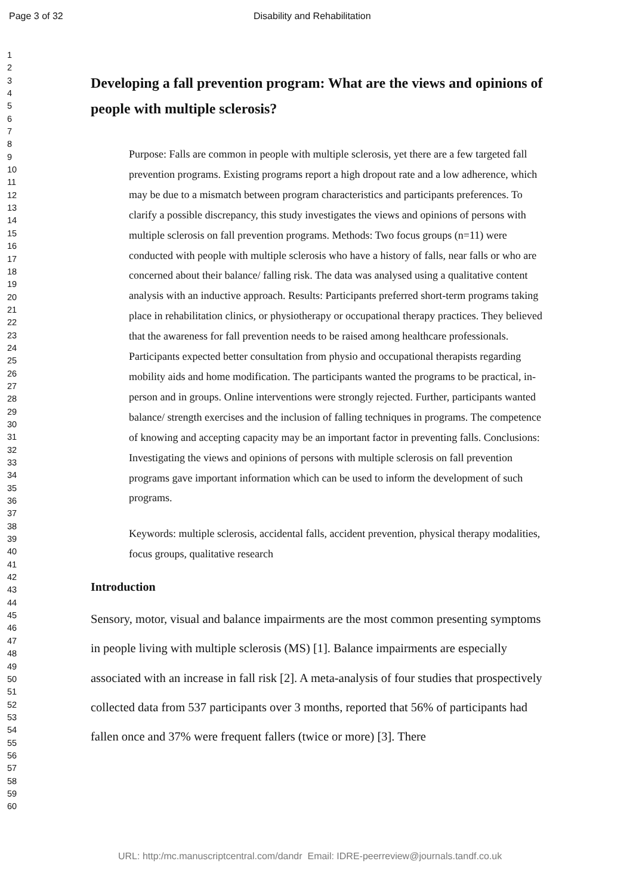Page 3 of 32 Disability and Rehabilitation
1
2
3
4
5
6
7
8
9
10
11
12
13
14
15
16
17
18
19
20
21
22
23
24
25
26
27
28
29
30
31
32
33
34
35
36
37
38
39
40
41
42
43
44
45
46
47
48
49
50
51
52
53
54
55
56
57
58
59
60
Developing a fall prevention program: What are the views and opinions of people with multiple sclerosis?
Purpose: Falls are common in people with multiple sclerosis, yet there are a few targeted fall prevention programs. Existing programs report a high dropout rate and a low adherence, which may be due to a mismatch between program characteristics and participants preferences. To clarify a possible discrepancy, this study investigates the views and opinions of persons with multiple sclerosis on fall prevention programs. Methods: Two focus groups (n=11) were conducted with people with multiple sclerosis who have a history of falls, near falls or who are concerned about their balance/ falling risk. The data was analysed using a qualitative content analysis with an inductive approach. Results: Participants preferred short-term programs taking place in rehabilitation clinics, or physiotherapy or occupational therapy practices. They believed that the awareness for fall prevention needs to be raised among healthcare professionals. Participants expected better consultation from physio and occupational therapists regarding mobility aids and home modification. The participants wanted the programs to be practical, in-person and in groups. Online interventions were strongly rejected. Further, participants wanted balance/ strength exercises and the inclusion of falling techniques in programs. The competence of knowing and accepting capacity may be an important factor in preventing falls. Conclusions: Investigating the views and opinions of persons with multiple sclerosis on fall prevention programs gave important information which can be used to inform the development of such programs.
Keywords: multiple sclerosis, accidental falls, accident prevention, physical therapy modalities, focus groups, qualitative research
Introduction
Sensory, motor, visual and balance impairments are the most common presenting symptoms in people living with multiple sclerosis (MS) [1]. Balance impairments are especially associated with an increase in fall risk [2]. A meta-analysis of four studies that prospectively collected data from 537 participants over 3 months, reported that 56% of participants had fallen once and 37% were frequent fallers (twice or more) [3]. There
URL: http:/mc.manuscriptcentral.com/dandr Email: IDRE-peerreview@journals.tandf.co.uk